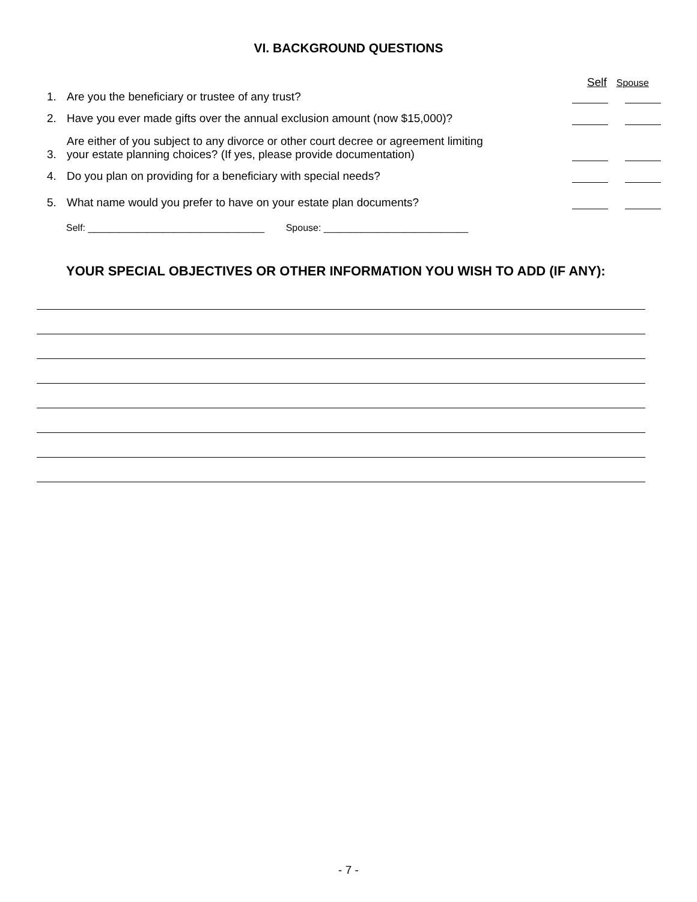VI. BACKGROUND QUESTIONS
Self Spouse
1.
Are you the beneficiary or trustee of any trust?
2.
Have you ever made gifts over the annual exclusion amount (now $15,000)?
3.
Are either of you subject to any divorce or other court decree or agreement limiting
your estate planning choices? (If yes, please provide documentation)
4.
Do you plan on providing for a beneficiary with special needs?
5.
What name would you prefer to have on your estate plan documents?
Self: _________________________________ Spouse: ___________________________
YOUR SPECIAL OBJECTIVES OR OTHER INFORMATION YOU WISH TO ADD (IF ANY):
- 7 -